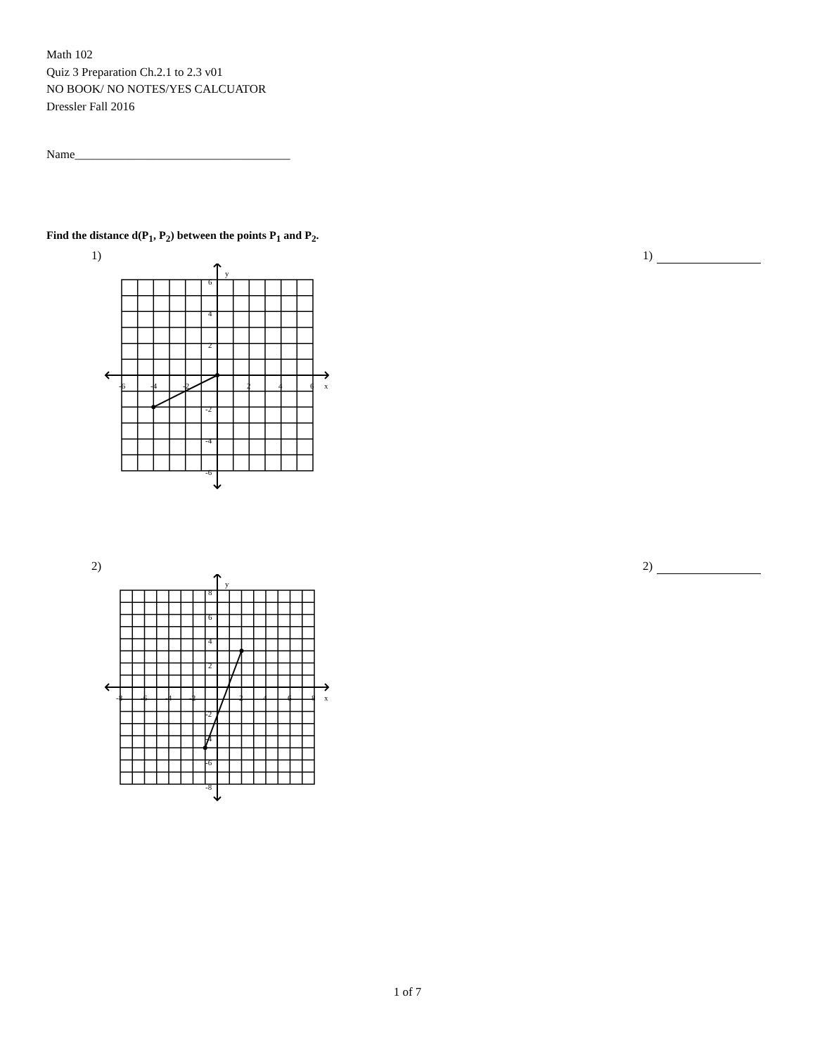Math 102
Quiz 3 Preparation Ch.2.1 to 2.3 v01
NO BOOK/ NO NOTES/YES CALCUATOR
Dressler Fall 2016
Name____________________________________
Find the distance d(P<sub>1</sub>, P<sub>2</sub>) between the points P<sub>1</sub> and P<sub>2</sub>.
1) 1)
y
x
6
4
2
-2
-4
-6
-6
-4
-2
2
4
6
2) 2)
y
x
8
6
4
2
-2
-4
-6
-8
-8
-6
-4
-2
2
4
6
8
1 of 7